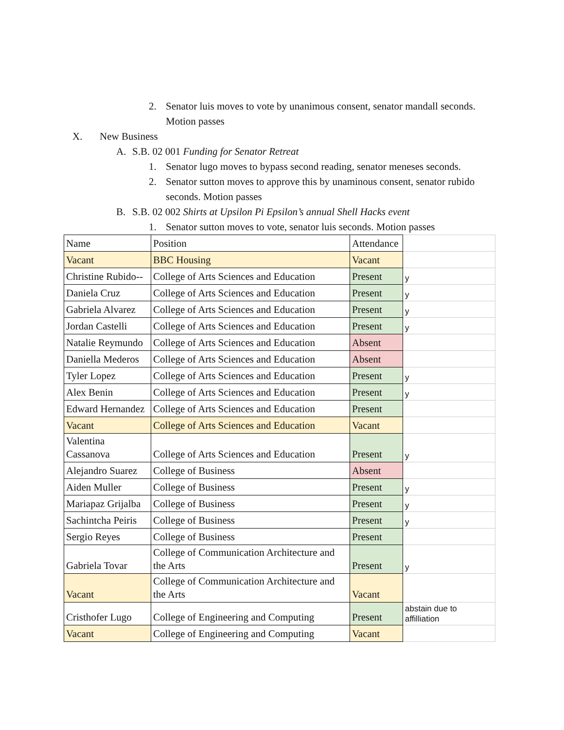2. Senator luis moves to vote by unanimous consent, senator mandall seconds. Motion passes
X. New Business
A. S.B. 02 001 Funding for Senator Retreat
1. Senator lugo moves to bypass second reading, senator meneses seconds.
2. Senator sutton moves to approve this by unaminous consent, senator rubido seconds. Motion passes
B. S.B. 02 002 Shirts at Upsilon Pi Epsilon’s annual Shell Hacks event
1. Senator sutton moves to vote, senator luis seconds. Motion passes
| Name | Position | Attendance | |
| Vacant | BBC Housing | Vacant | |
| Christine Rubido-- | College of Arts Sciences and Education | Present | y |
| Daniela Cruz | College of Arts Sciences and Education | Present | y |
| Gabriela Alvarez | College of Arts Sciences and Education | Present | y |
| Jordan Castelli | College of Arts Sciences and Education | Present | y |
| Natalie Reymundo | College of Arts Sciences and Education | Absent | |
| Daniella Mederos | College of Arts Sciences and Education | Absent | |
| Tyler Lopez | College of Arts Sciences and Education | Present | y |
| Alex Benin | College of Arts Sciences and Education | Present | y |
| Edward Hernandez | College of Arts Sciences and Education | Present | |
| Vacant | College of Arts Sciences and Education | Vacant | |
| Valentina Cassanova | College of Arts Sciences and Education | Present | y |
| Alejandro Suarez | College of Business | Absent | |
| Aiden Muller | College of Business | Present | y |
| Mariapaz Grijalba | College of Business | Present | y |
| Sachintcha Peiris | College of Business | Present | y |
| Sergio Reyes | College of Business | Present | |
| Gabriela Tovar | College of Communication Architecture and the Arts | Present | y |
| Vacant | College of Communication Architecture and the Arts | Vacant | |
| Cristhofer Lugo | College of Engineering and Computing | Present | abstain due to affilliation |
| Vacant | College of Engineering and Computing | Vacant | |